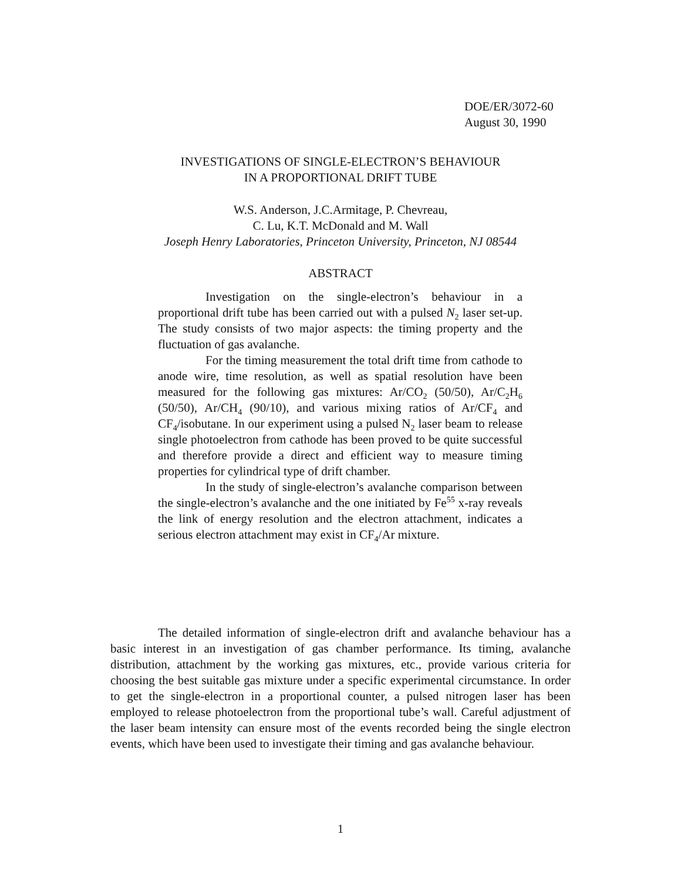DOE/ER/3072-60
August 30, 1990
INVESTIGATIONS OF SINGLE-ELECTRON’S BEHAVIOUR
IN A PROPORTIONAL DRIFT TUBE
W.S. Anderson, J.C.Armitage, P. Chevreau,
C. Lu, K.T. McDonald and M. Wall
Joseph Henry Laboratories, Princeton University, Princeton, NJ 08544
ABSTRACT
Investigation on the single-electron’s behaviour in a proportional drift tube has been carried out with a pulsed N<sub>2</sub> laser set-up. The study consists of two major aspects: the timing property and the fluctuation of gas avalanche.
For the timing measurement the total drift time from cathode to anode wire, time resolution, as well as spatial resolution have been measured for the following gas mixtures: Ar/CO<sub>2</sub> (50/50), Ar/C<sub>2</sub>H<sub>6</sub> (50/50), Ar/CH<sub>4</sub> (90/10), and various mixing ratios of Ar/CF<sub>4</sub> and CF<sub>4</sub>/isobutane. In our experiment using a pulsed N<sub>2</sub> laser beam to release single photoelectron from cathode has been proved to be quite successful and therefore provide a direct and efficient way to measure timing properties for cylindrical type of drift chamber.
In the study of single-electron’s avalanche comparison between the single-electron’s avalanche and the one initiated by Fe<sup>55</sup> x-ray reveals the link of energy resolution and the electron attachment, indicates a serious electron attachment may exist in CF<sub>4</sub>/Ar mixture.
The detailed information of single-electron drift and avalanche behaviour has a basic interest in an investigation of gas chamber performance. Its timing, avalanche distribution, attachment by the working gas mixtures, etc., provide various criteria for choosing the best suitable gas mixture under a specific experimental circumstance. In order to get the single-electron in a proportional counter, a pulsed nitrogen laser has been employed to release photoelectron from the proportional tube’s wall. Careful adjustment of the laser beam intensity can ensure most of the events recorded being the single electron events, which have been used to investigate their timing and gas avalanche behaviour.
1